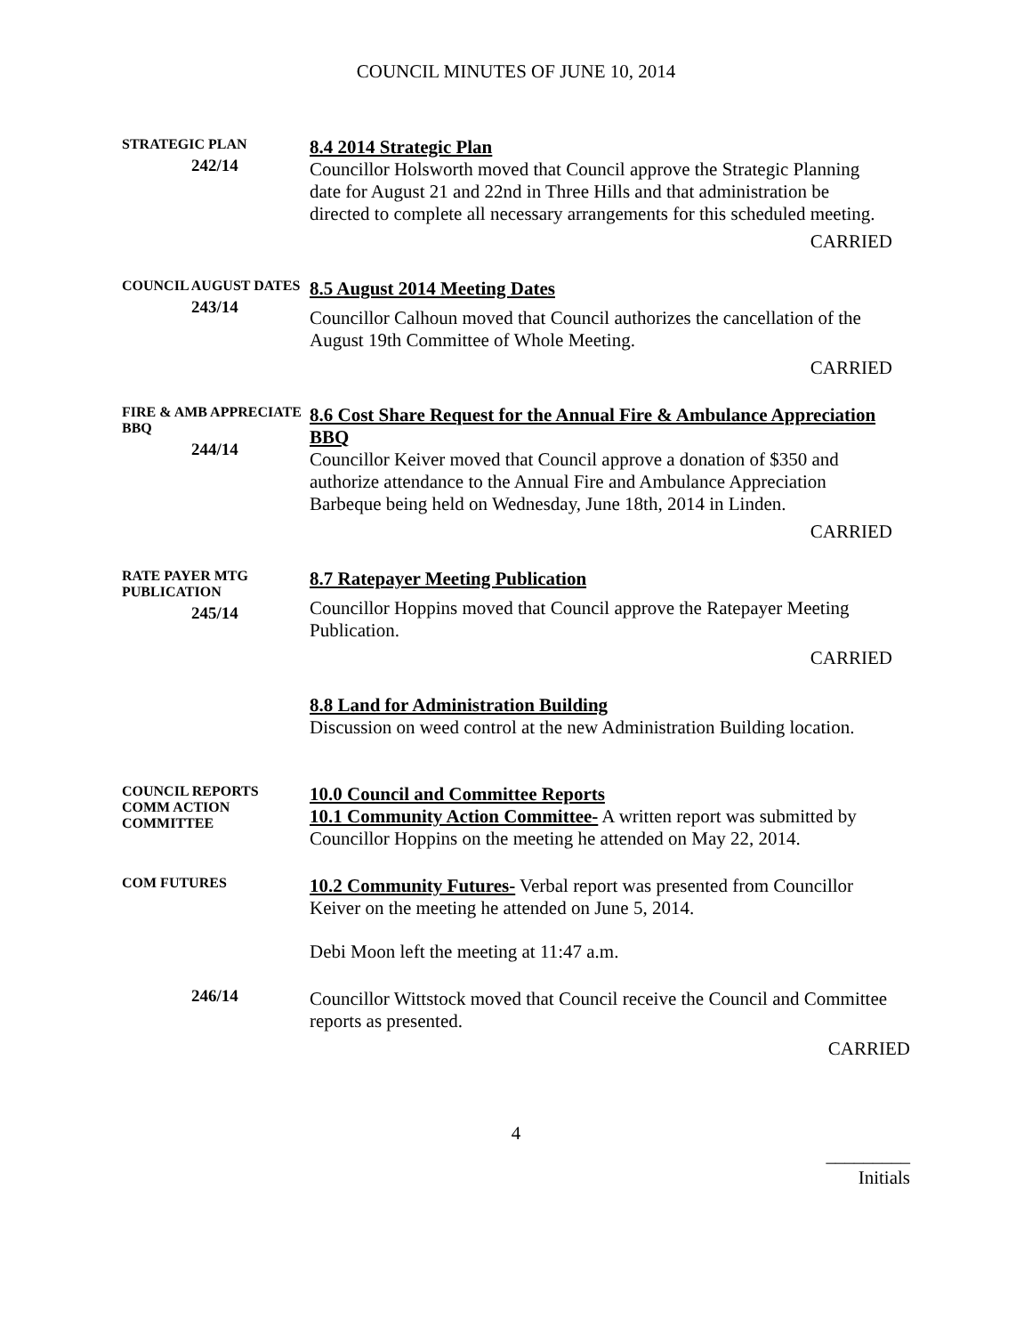COUNCIL MINUTES OF JUNE 10, 2014
STRATEGIC PLAN
242/14
8.4 2014 Strategic Plan
Councillor Holsworth moved that Council approve the Strategic Planning date for August 21 and 22nd in Three Hills and that administration be directed to complete all necessary arrangements for this scheduled meeting.
CARRIED
COUNCIL AUGUST DATES
243/14
8.5 August 2014 Meeting Dates
Councillor Calhoun moved that Council authorizes the cancellation of the August 19th Committee of Whole Meeting.
CARRIED
FIRE & AMB APPRECIATE BBQ
244/14
8.6 Cost Share Request for the Annual Fire & Ambulance Appreciation BBQ
Councillor Keiver moved that Council approve a donation of $350 and authorize attendance to the Annual Fire and Ambulance Appreciation Barbeque being held on Wednesday, June 18th, 2014 in Linden.
CARRIED
RATE PAYER MTG PUBLICATION
245/14
8.7 Ratepayer Meeting Publication
Councillor Hoppins moved that Council approve the Ratepayer Meeting Publication.
CARRIED
8.8 Land for Administration Building
Discussion on weed control at the new Administration Building location.
COUNCIL REPORTS
COMM ACTION COMMITTEE
10.0 Council and Committee Reports
10.1 Community Action Committee- A written report was submitted by Councillor Hoppins on the meeting he attended on May 22, 2014.
COM FUTURES
10.2 Community Futures- Verbal report was presented from Councillor Keiver on the meeting he attended on June 5, 2014.
Debi Moon left the meeting at 11:47 a.m.
246/14
Councillor Wittstock moved that Council receive the Council and Committee reports as presented.
CARRIED
4
_________
Initials